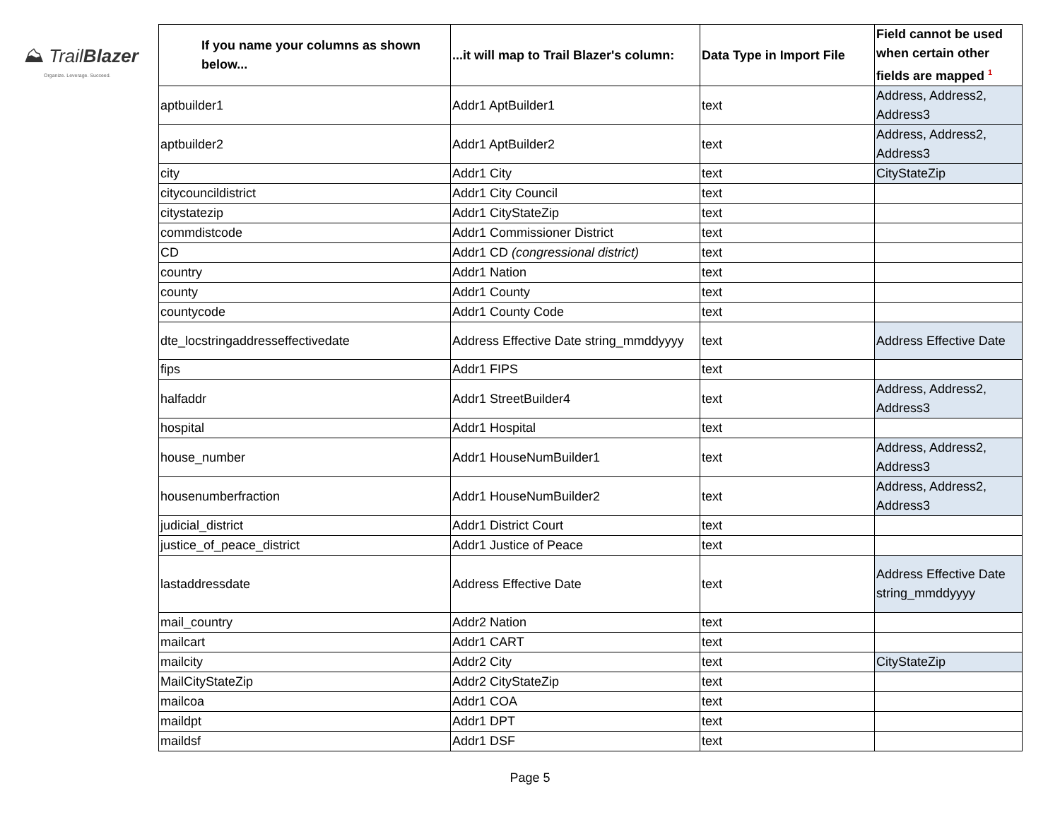⛰ Trail Blazer
Organize. Leverage. Succeed.
| If you name your columns as shown below... | ...it will map to Trail Blazer's column: | Data Type in Import File | Field cannot be used when certain other fields are mapped <sup>1</sup> |
| --- | --- | --- | --- |
| aptbuilder1 | Addr1 AptBuilder1 | text | Address, Address2, Address3 |
| aptbuilder2 | Addr1 AptBuilder2 | text | Address, Address2, Address3 |
| city | Addr1 City | text | CityStateZip |
| citycouncildistrict | Addr1 City Council | text | |
| citystatezip | Addr1 CityStateZip | text | |
| commdistcode | Addr1 Commissioner District | text | |
| CD | Addr1 CD (congressional district) | text | |
| country | Addr1 Nation | text | |
| county | Addr1 County | text | |
| countycode | Addr1 County Code | text | |
| dte_locstringaddresseffectivedate | Address Effective Date string_mmddyyyy | text | Address Effective Date |
| fips | Addr1 FIPS | text | |
| halfaddr | Addr1 StreetBuilder4 | text | Address, Address2, Address3 |
| hospital | Addr1 Hospital | text | |
| house_number | Addr1 HouseNumBuilder1 | text | Address, Address2, Address3 |
| housenumberfraction | Addr1 HouseNumBuilder2 | text | Address, Address2, Address3 |
| judicial_district | Addr1 District Court | text | |
| justice_of_peace_district | Addr1 Justice of Peace | text | |
| lastaddressdate | Address Effective Date | text | Address Effective Date string_mmddyyyy |
| mail_country | Addr2 Nation | text | |
| mailcart | Addr1 CART | text | |
| mailcity | Addr2 City | text | CityStateZip |
| MailCityStateZip | Addr2 CityStateZip | text | |
| mailcoa | Addr1 COA | text | |
| maildpt | Addr1 DPT | text | |
| maildsf | Addr1 DSF | text | |
Page 5